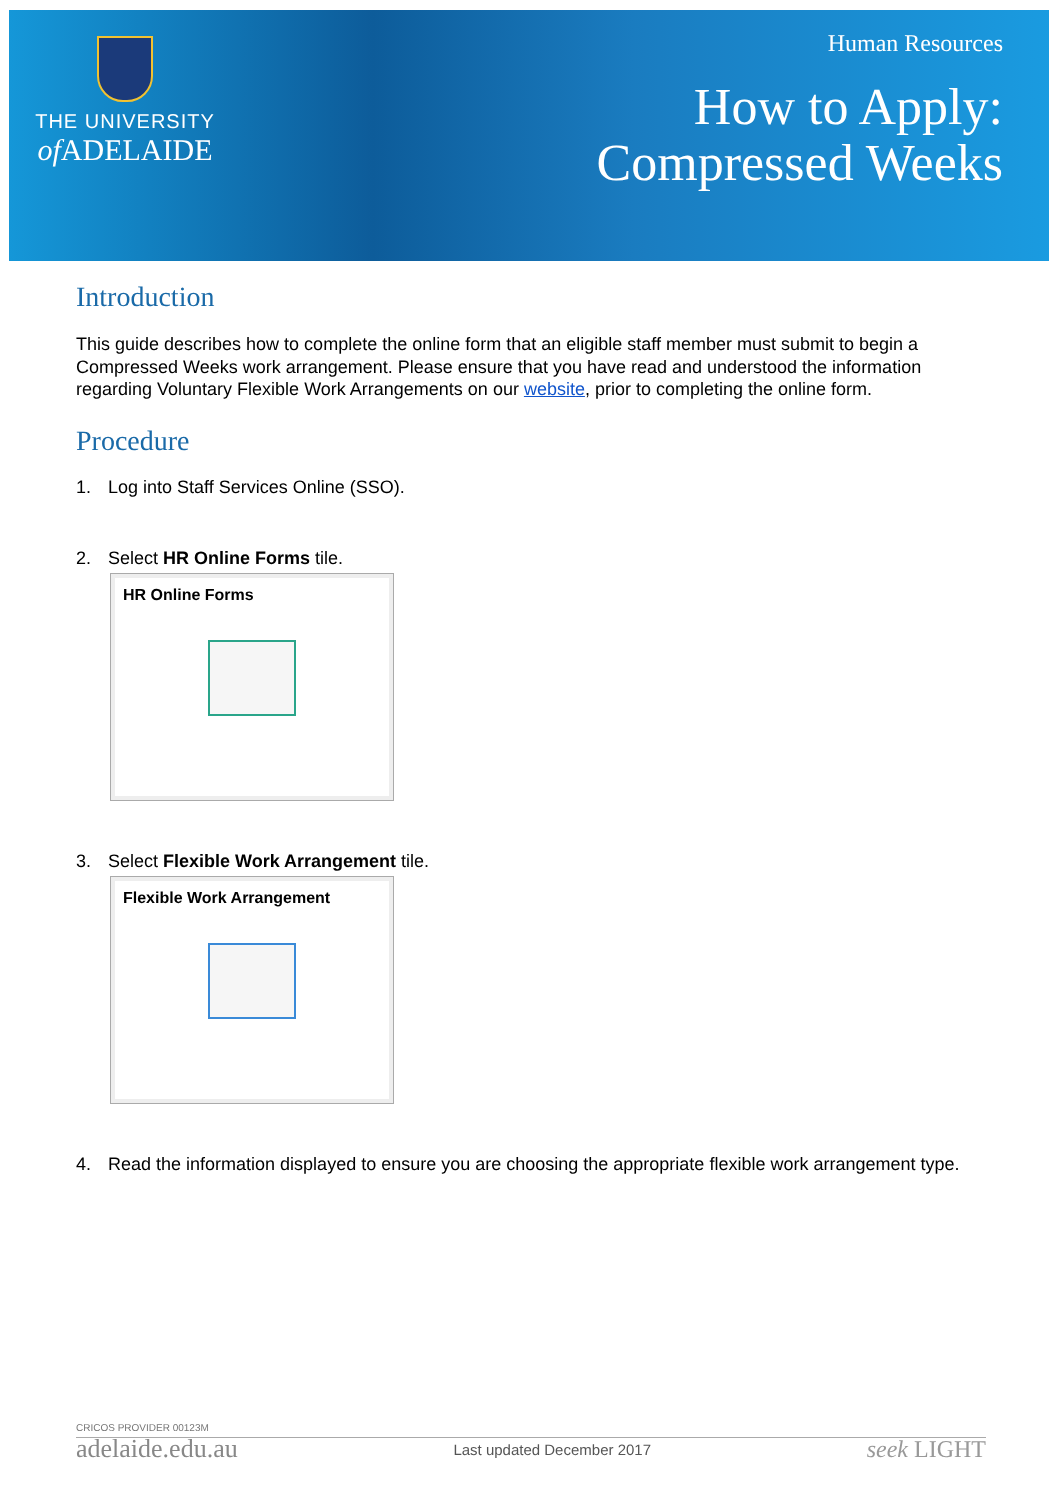THE UNIVERSITY
of ADELAIDE
Human Resources
How to Apply:
Compressed Weeks
Introduction
This guide describes how to complete the online form that an eligible staff member must submit to begin a Compressed Weeks work arrangement. Please ensure that you have read and understood the information regarding Voluntary Flexible Work Arrangements on our website, prior to completing the online form.
Procedure
1. Log into Staff Services Online (SSO).
2. Select HR Online Forms tile.
HR Online Forms
3. Select Flexible Work Arrangement tile.
Flexible Work Arrangement
4. Read the information displayed to ensure you are choosing the appropriate flexible work arrangement type.
CRICOS PROVIDER 00123M
adelaide.edu.au Last updated December 2017 seek LIGHT